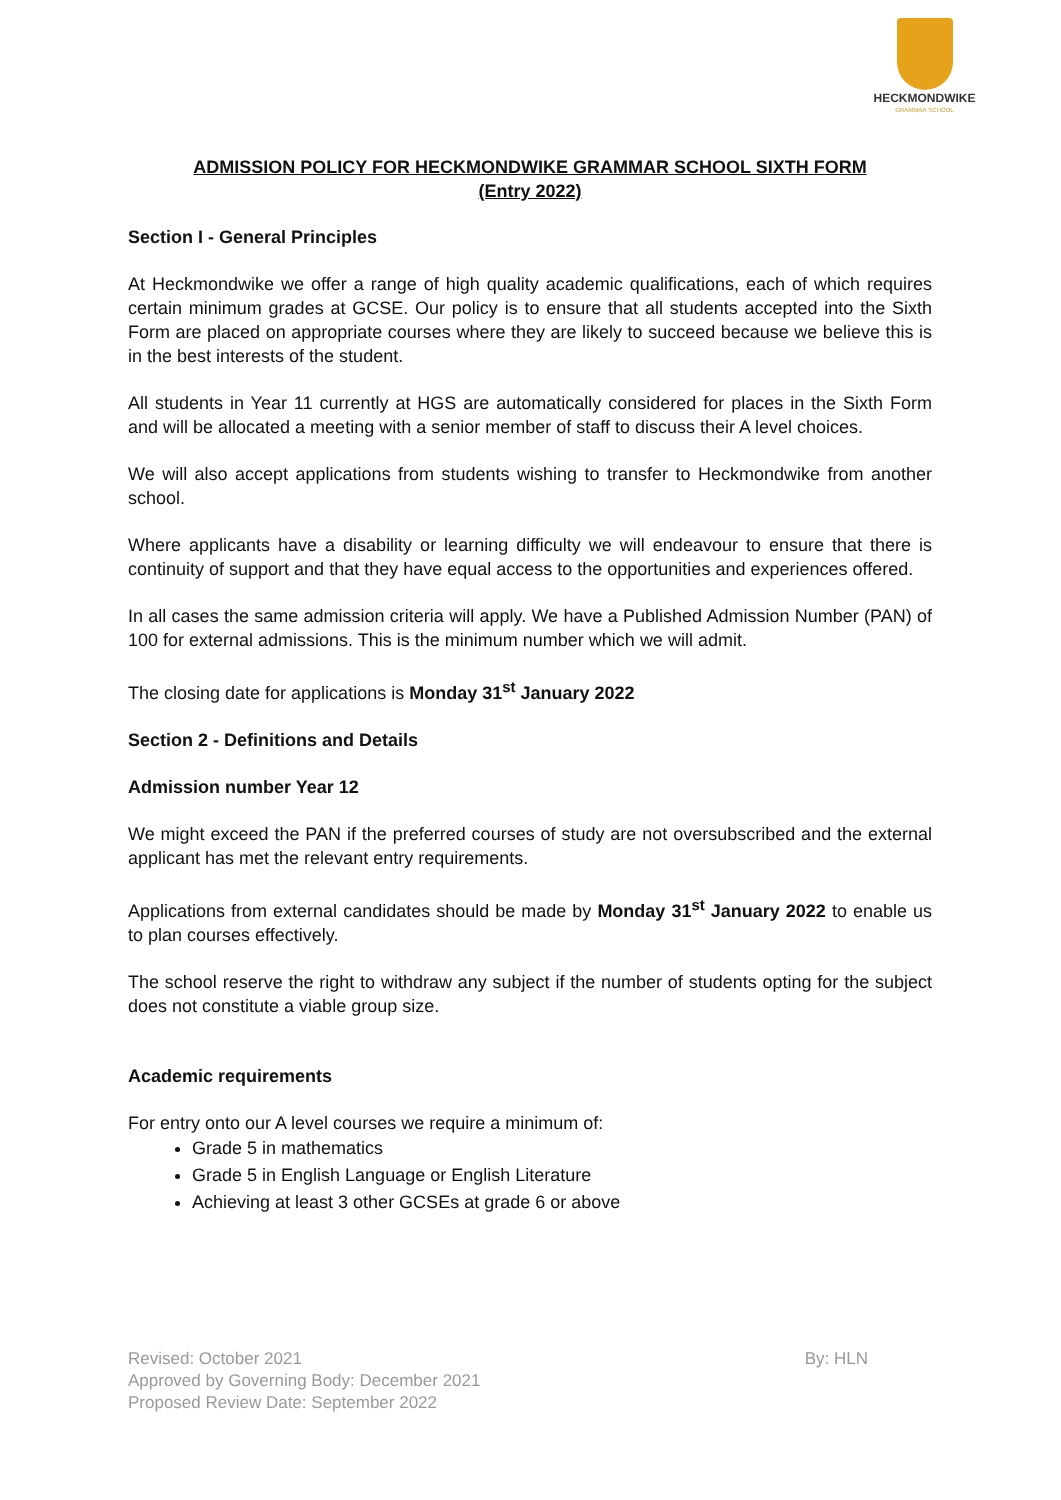HECKMONDWIKE
GRAMMAR SCHOOL
ADMISSION POLICY FOR HECKMONDWIKE GRAMMAR SCHOOL SIXTH FORM
(Entry 2022)
Section I - General Principles
At Heckmondwike we offer a range of high quality academic qualifications, each of which requires certain minimum grades at GCSE. Our policy is to ensure that all students accepted into the Sixth Form are placed on appropriate courses where they are likely to succeed because we believe this is in the best interests of the student.
All students in Year 11 currently at HGS are automatically considered for places in the Sixth Form and will be allocated a meeting with a senior member of staff to discuss their A level choices.
We will also accept applications from students wishing to transfer to Heckmondwike from another school.
Where applicants have a disability or learning difficulty we will endeavour to ensure that there is continuity of support and that they have equal access to the opportunities and experiences offered.
In all cases the same admission criteria will apply. We have a Published Admission Number (PAN) of 100 for external admissions. This is the minimum number which we will admit.
The closing date for applications is Monday 31<sup>st</sup> January 2022
Section 2 - Definitions and Details
Admission number Year 12
We might exceed the PAN if the preferred courses of study are not oversubscribed and the external applicant has met the relevant entry requirements.
Applications from external candidates should be made by Monday 31<sup>st</sup> January 2022 to enable us to plan courses effectively.
The school reserve the right to withdraw any subject if the number of students opting for the subject does not constitute a viable group size.
Academic requirements
For entry onto our A level courses we require a minimum of:
Grade 5 in mathematics
Grade 5 in English Language or English Literature
Achieving at least 3 other GCSEs at grade 6 or above
By: HLN Revised: October 2021
Approved by Governing Body: December 2021
Proposed Review Date: September 2022